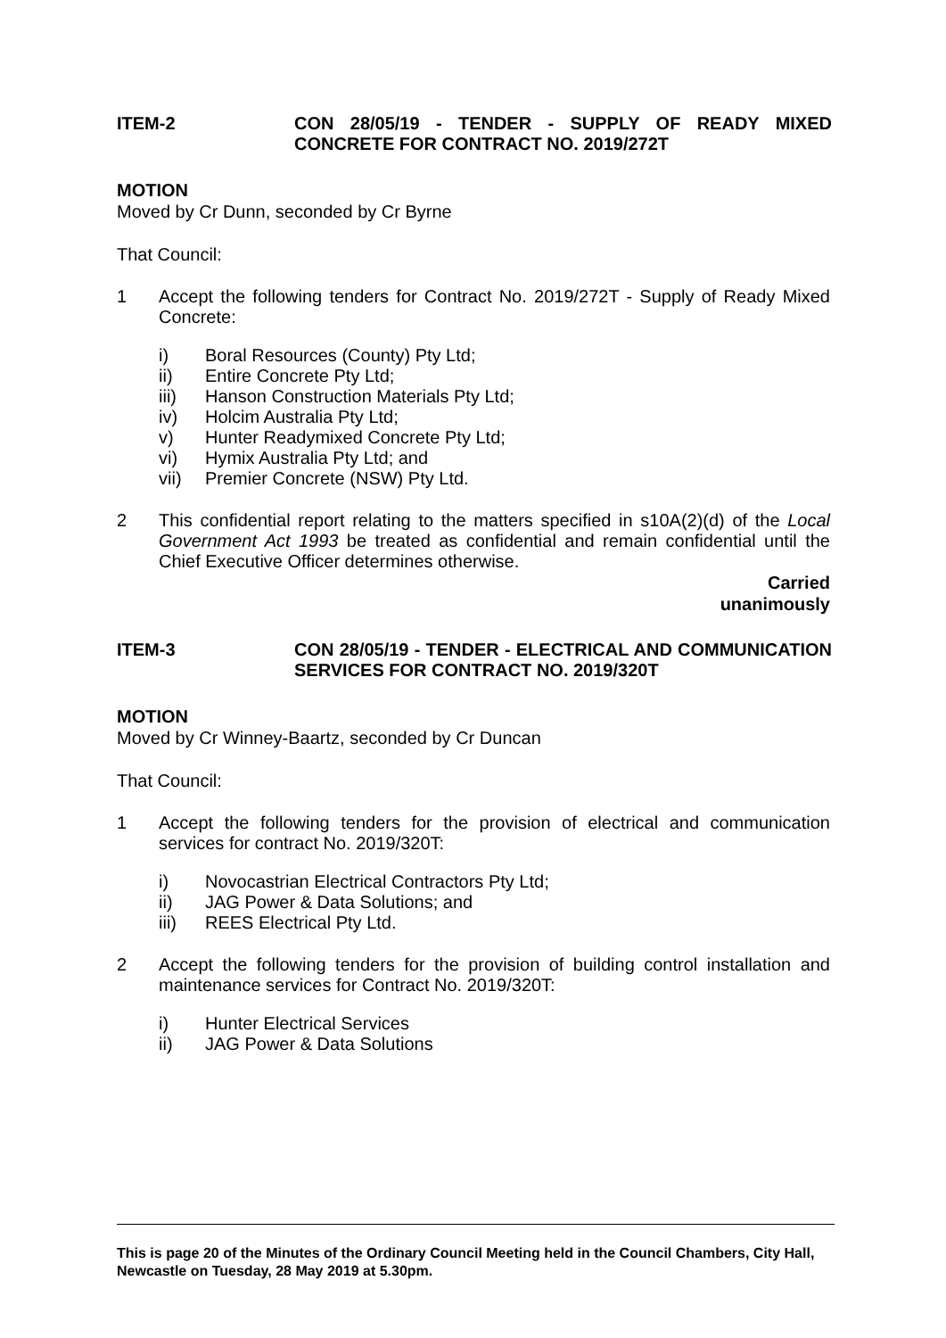ITEM-2 CON 28/05/19 - TENDER - SUPPLY OF READY MIXED CONCRETE FOR CONTRACT NO. 2019/272T
MOTION
Moved by Cr Dunn, seconded by Cr Byrne
That Council:
1 Accept the following tenders for Contract No. 2019/272T - Supply of Ready Mixed Concrete:
i) Boral Resources (County) Pty Ltd;
ii) Entire Concrete Pty Ltd;
iii) Hanson Construction Materials Pty Ltd;
iv) Holcim Australia Pty Ltd;
v) Hunter Readymixed Concrete Pty Ltd;
vi) Hymix Australia Pty Ltd; and
vii) Premier Concrete (NSW) Pty Ltd.
2 This confidential report relating to the matters specified in s10A(2)(d) of the Local Government Act 1993 be treated as confidential and remain confidential until the Chief Executive Officer determines otherwise.
Carried
unanimously
ITEM-3 CON 28/05/19 - TENDER - ELECTRICAL AND COMMUNICATION SERVICES FOR CONTRACT NO. 2019/320T
MOTION
Moved by Cr Winney-Baartz, seconded by Cr Duncan
That Council:
1 Accept the following tenders for the provision of electrical and communication services for contract No. 2019/320T:
i) Novocastrian Electrical Contractors Pty Ltd;
ii) JAG Power & Data Solutions; and
iii) REES Electrical Pty Ltd.
2 Accept the following tenders for the provision of building control installation and maintenance services for Contract No. 2019/320T:
i) Hunter Electrical Services
ii) JAG Power & Data Solutions
This is page 20 of the Minutes of the Ordinary Council Meeting held in the Council Chambers, City Hall, Newcastle on Tuesday, 28 May 2019 at 5.30pm.